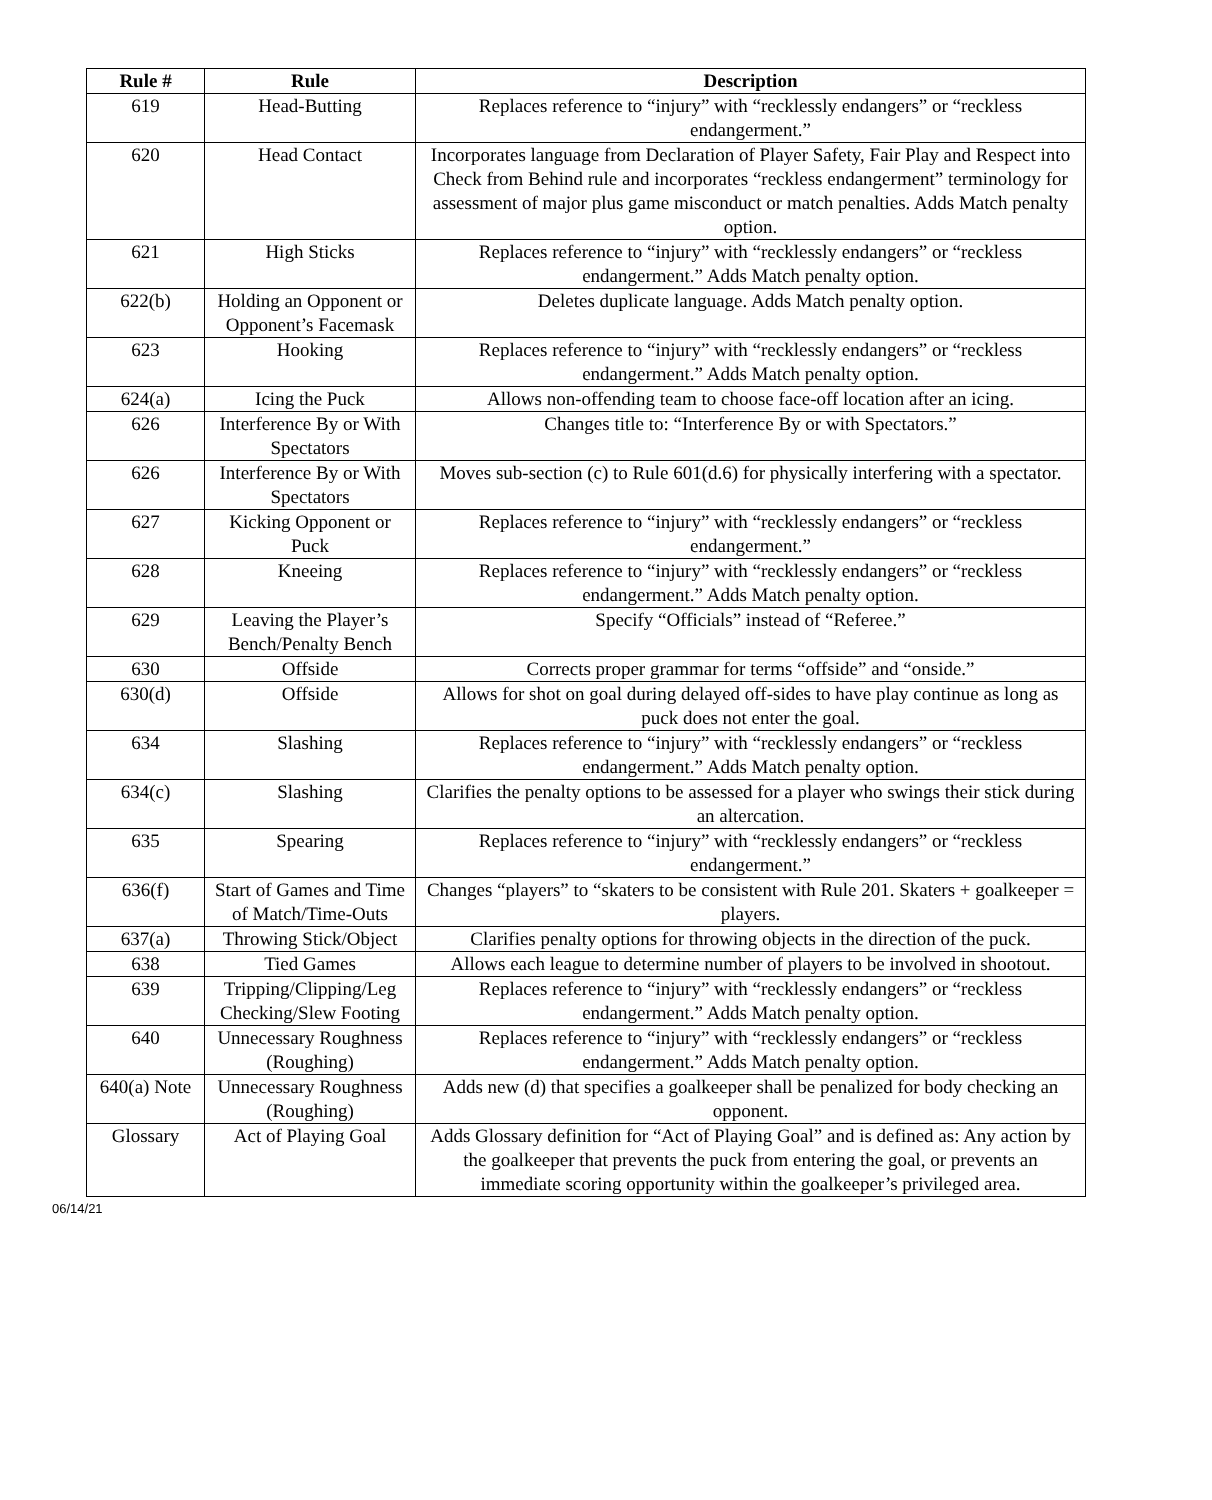| Rule # | Rule | Description |
| --- | --- | --- |
| 619 | Head-Butting | Replaces reference to “injury” with “recklessly endangers” or “reckless endangerment.” |
| 620 | Head Contact | Incorporates language from Declaration of Player Safety, Fair Play and Respect into Check from Behind rule and incorporates “reckless endangerment” terminology for assessment of major plus game misconduct or match penalties. Adds Match penalty option. |
| 621 | High Sticks | Replaces reference to “injury” with “recklessly endangers” or “reckless endangerment.” Adds Match penalty option. |
| 622(b) | Holding an Opponent or Opponent’s Facemask | Deletes duplicate language. Adds Match penalty option. |
| 623 | Hooking | Replaces reference to “injury” with “recklessly endangers” or “reckless endangerment.” Adds Match penalty option. |
| 624(a) | Icing the Puck | Allows non-offending team to choose face-off location after an icing. |
| 626 | Interference By or With Spectators | Changes title to: “Interference By or with Spectators.” |
| 626 | Interference By or With Spectators | Moves sub-section (c) to Rule 601(d.6) for physically interfering with a spectator. |
| 627 | Kicking Opponent or Puck | Replaces reference to “injury” with “recklessly endangers” or “reckless endangerment.” |
| 628 | Kneeing | Replaces reference to “injury” with “recklessly endangers” or “reckless endangerment.” Adds Match penalty option. |
| 629 | Leaving the Player’s Bench/Penalty Bench | Specify “Officials” instead of “Referee.” |
| 630 | Offside | Corrects proper grammar for terms “offside” and “onside.” |
| 630(d) | Offside | Allows for shot on goal during delayed off-sides to have play continue as long as puck does not enter the goal. |
| 634 | Slashing | Replaces reference to “injury” with “recklessly endangers” or “reckless endangerment.” Adds Match penalty option. |
| 634(c) | Slashing | Clarifies the penalty options to be assessed for a player who swings their stick during an altercation. |
| 635 | Spearing | Replaces reference to “injury” with “recklessly endangers” or “reckless endangerment.” |
| 636(f) | Start of Games and Time of Match/Time-Outs | Changes “players” to “skaters to be consistent with Rule 201. Skaters + goalkeeper = players. |
| 637(a) | Throwing Stick/Object | Clarifies penalty options for throwing objects in the direction of the puck. |
| 638 | Tied Games | Allows each league to determine number of players to be involved in shootout. |
| 639 | Tripping/Clipping/Leg Checking/Slew Footing | Replaces reference to “injury” with “recklessly endangers” or “reckless endangerment.” Adds Match penalty option. |
| 640 | Unnecessary Roughness (Roughing) | Replaces reference to “injury” with “recklessly endangers” or “reckless endangerment.” Adds Match penalty option. |
| 640(a) Note | Unnecessary Roughness (Roughing) | Adds new (d) that specifies a goalkeeper shall be penalized for body checking an opponent. |
| Glossary | Act of Playing Goal | Adds Glossary definition for “Act of Playing Goal” and is defined as: Any action by the goalkeeper that prevents the puck from entering the goal, or prevents an immediate scoring opportunity within the goalkeeper’s privileged area. |
06/14/21